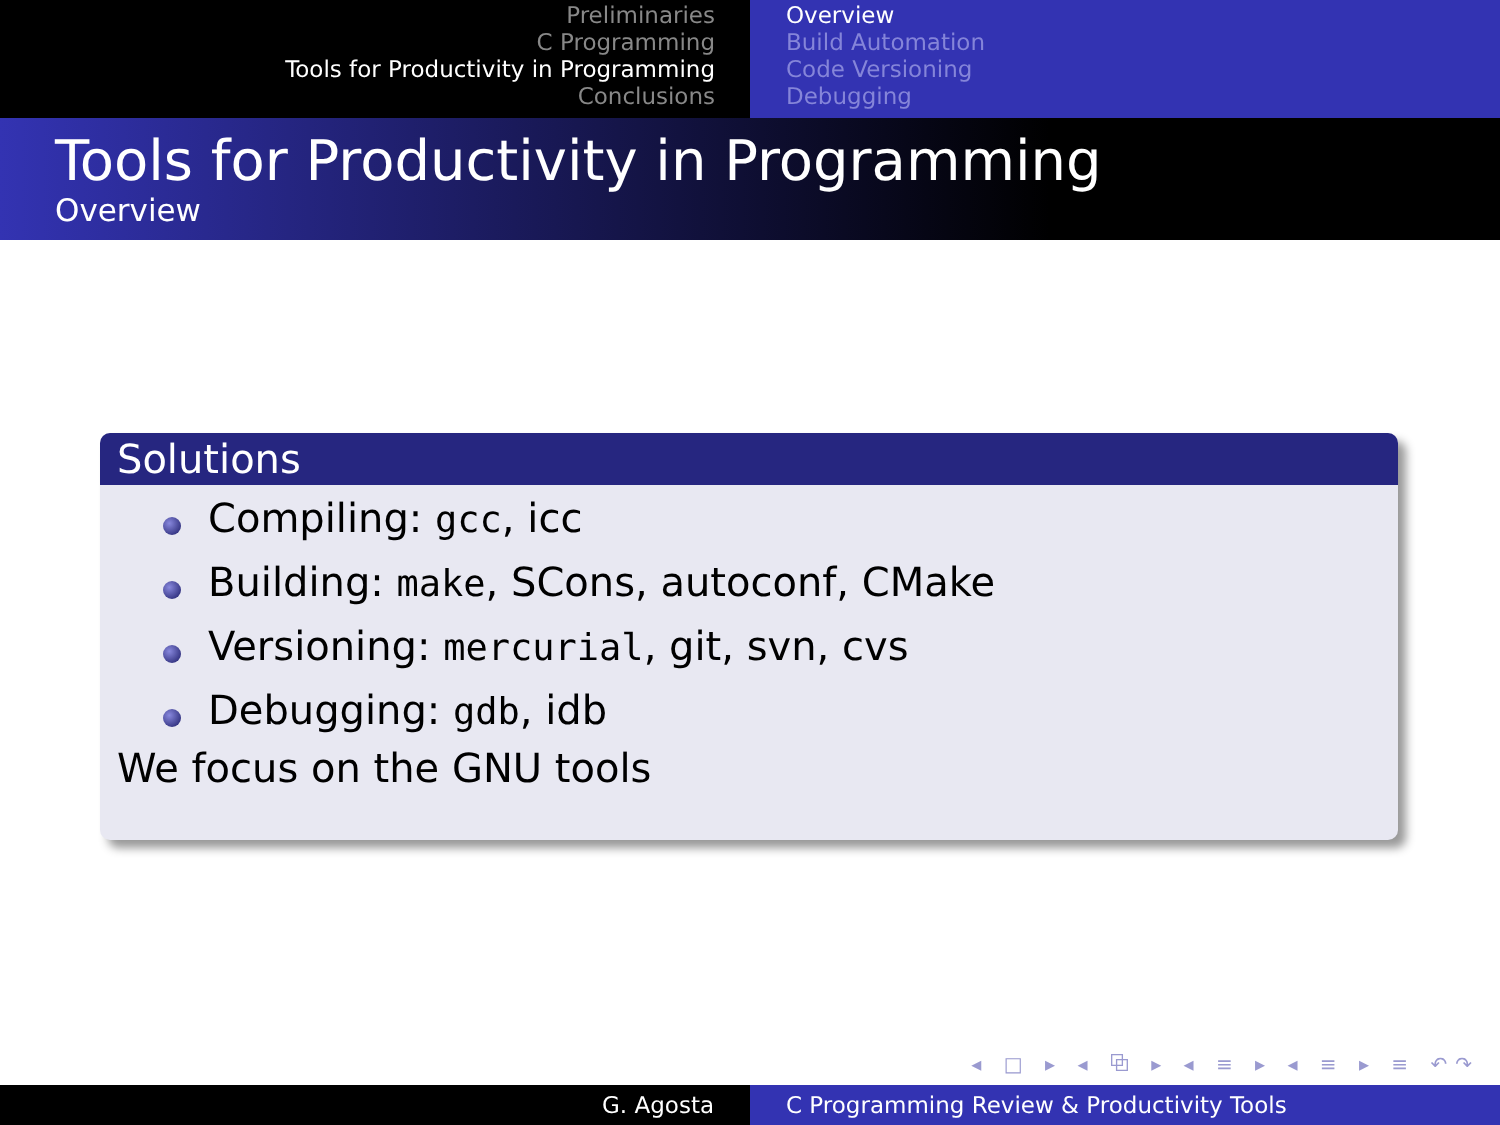Preliminaries
C Programming
Tools for Productivity in Programming
Conclusions
Overview
Build Automation
Code Versioning
Debugging
Tools for Productivity in Programming
Overview
Solutions
Compiling: gcc, icc
Building: make, SCons, autoconf, CMake
Versioning: mercurial, git, svn, cvs
Debugging: gdb, idb
We focus on the GNU tools
◂ □ ▸ ◂ ⧉ ▸ ◂ ≡ ▸ ◂ ≡ ▸ ≡ ↶↷
G. Agosta C Programming Review & Productivity Tools